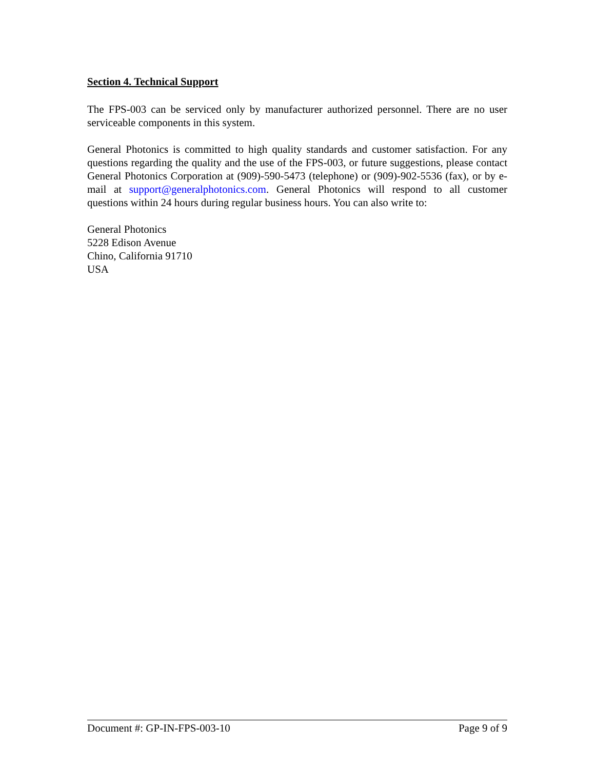Section 4. Technical Support
The FPS-003 can be serviced only by manufacturer authorized personnel. There are no user serviceable components in this system.
General Photonics is committed to high quality standards and customer satisfaction. For any questions regarding the quality and the use of the FPS-003, or future suggestions, please contact General Photonics Corporation at (909)-590-5473 (telephone) or (909)-902-5536 (fax), or by e-mail at support@generalphotonics.com. General Photonics will respond to all customer questions within 24 hours during regular business hours. You can also write to:
General Photonics
5228 Edison Avenue
Chino, California 91710
USA
Document #: GP-IN-FPS-003-10 Page 9 of 9